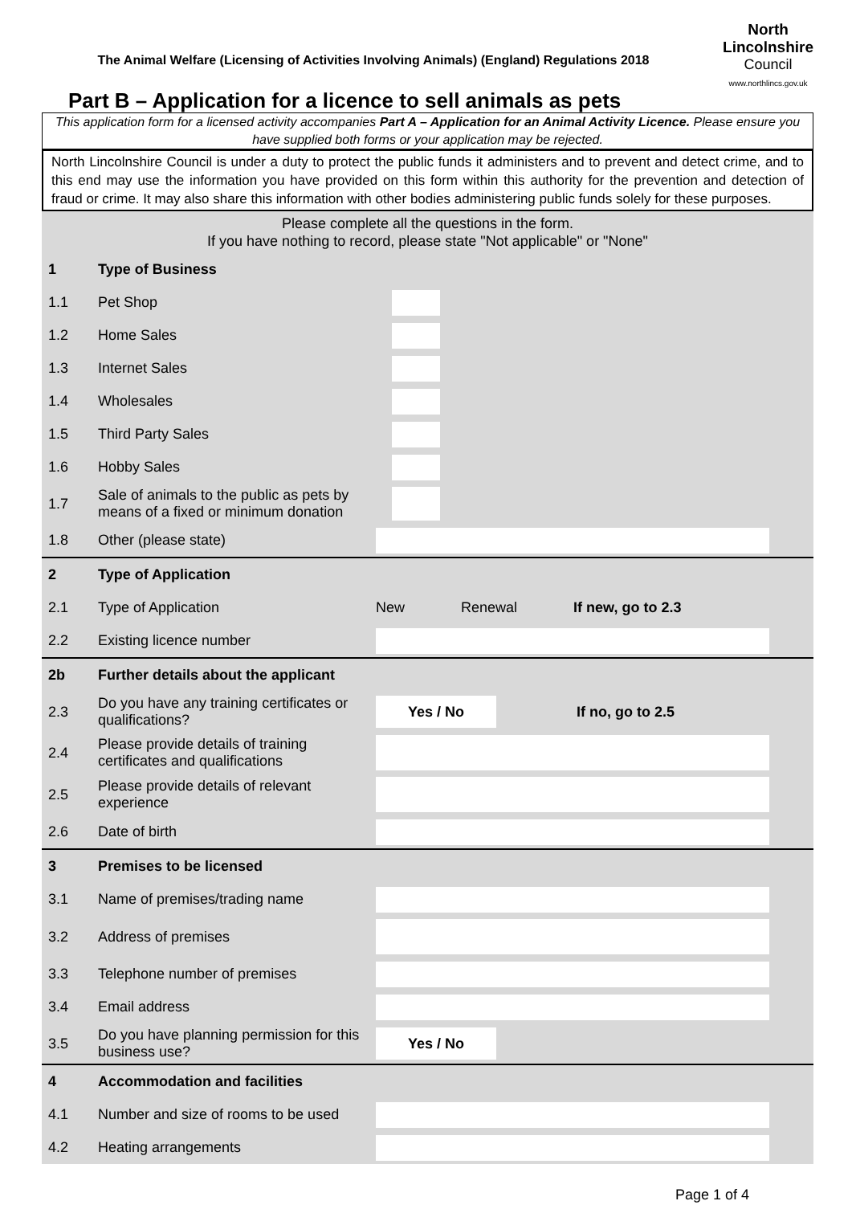The Animal Welfare (Licensing of Activities Involving Animals) (England) Regulations 2018
North
Lincolnshire
Council
www.northlincs.gov.uk
Part B – Application for a licence to sell animals as pets
This application form for a licensed activity accompanies Part A – Application for an Animal Activity Licence. Please ensure you have supplied both forms or your application may be rejected.
North Lincolnshire Council is under a duty to protect the public funds it administers and to prevent and detect crime, and to this end may use the information you have provided on this form within this authority for the prevention and detection of fraud or crime. It may also share this information with other bodies administering public funds solely for these purposes.
| Please complete all the questions in the form. If you have nothing to record, please state "Not applicable" or "None" | | |
| 1 | Type of Business | |
| 1.1 | Pet Shop | |
| 1.2 | Home Sales | |
| 1.3 | Internet Sales | |
| 1.4 | Wholesales | |
| 1.5 | Third Party Sales | |
| 1.6 | Hobby Sales | |
| 1.7 | Sale of animals to the public as pets by means of a fixed or minimum donation | |
| 1.8 | Other (please state) | |
| 2 | Type of Application | |
| 2.1 | Type of Application | New Renewal If new, go to 2.3 |
| 2.2 | Existing licence number | |
| 2b | Further details about the applicant | |
| 2.3 | Do you have any training certificates or qualifications? | Yes / No If no, go to 2.5 |
| 2.4 | Please provide details of training certificates and qualifications | |
| 2.5 | Please provide details of relevant experience | |
| 2.6 | Date of birth | |
| 3 | Premises to be licensed | |
| 3.1 | Name of premises/trading name | |
| 3.2 | Address of premises | |
| 3.3 | Telephone number of premises | |
| 3.4 | Email address | |
| 3.5 | Do you have planning permission for this business use? | Yes / No |
| 4 | Accommodation and facilities | |
| 4.1 | Number and size of rooms to be used | |
| 4.2 | Heating arrangements | |
Page 1 of 4